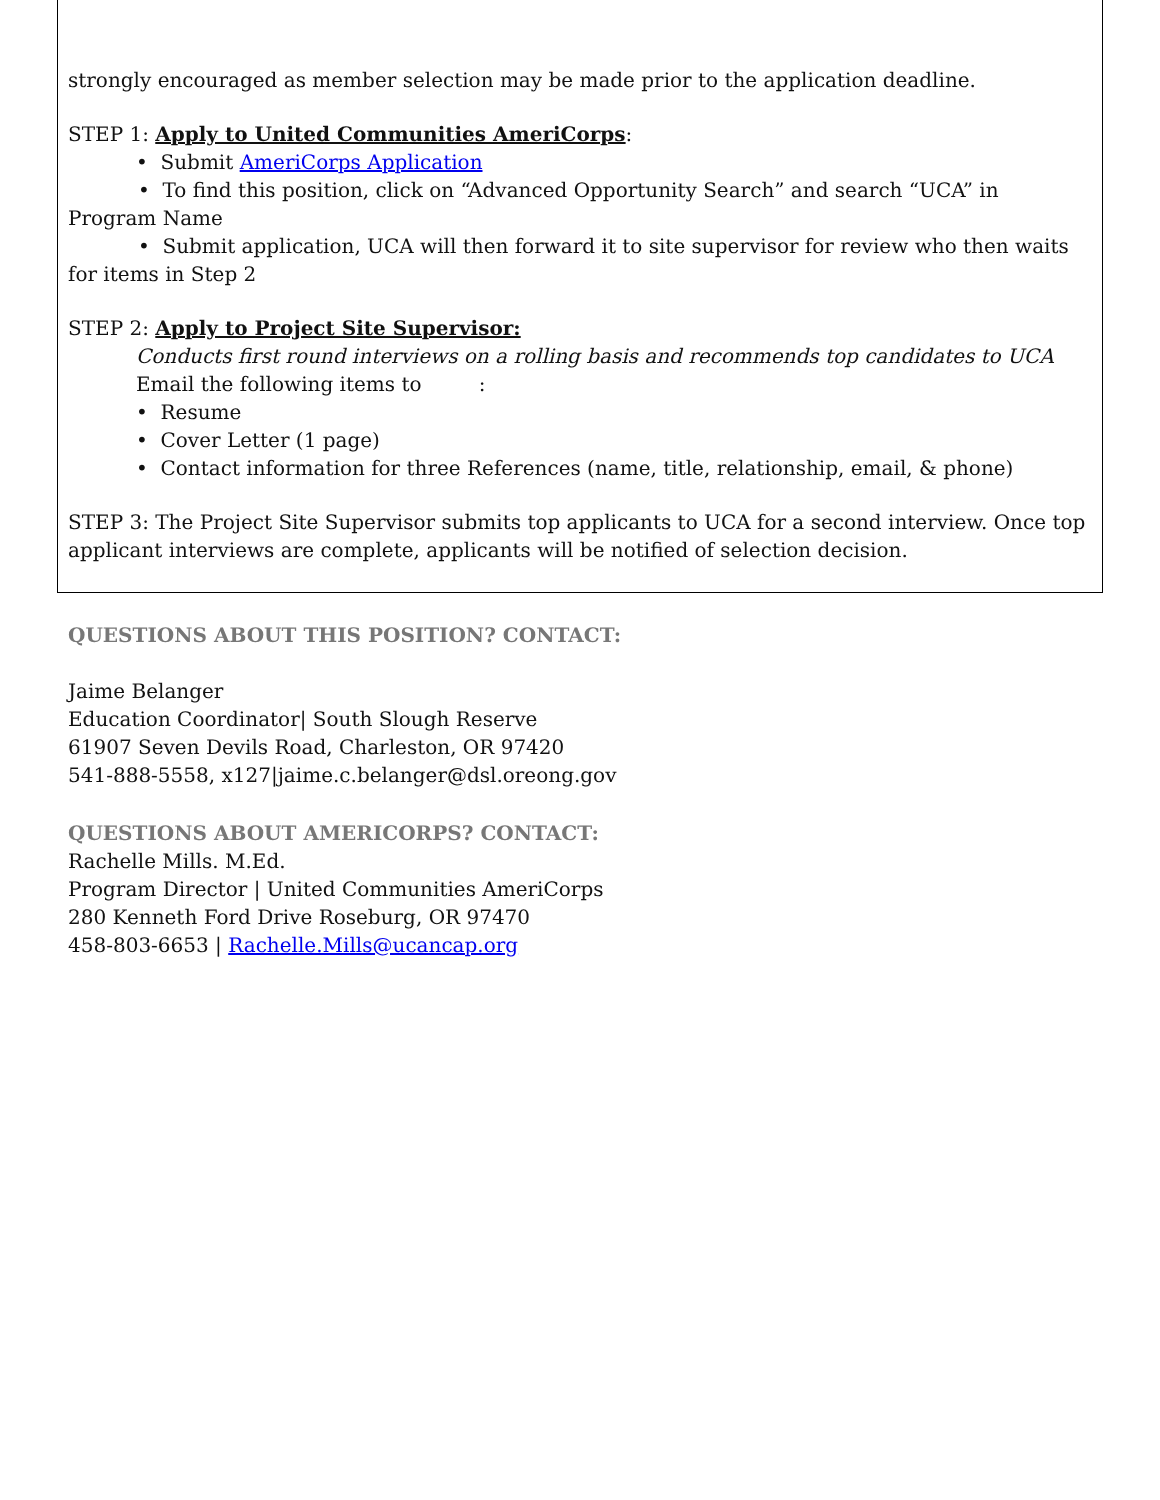strongly encouraged as member selection may be made prior to the application deadline.
STEP 1: Apply to United Communities AmeriCorps:
• Submit AmeriCorps Application
• To find this position, click on “Advanced Opportunity Search” and search “UCA” in Program Name
• Submit application, UCA will then forward it to site supervisor for review who then waits for items in Step 2
STEP 2: Apply to Project Site Supervisor:
Conducts first round interviews on a rolling basis and recommends top candidates to UCA
Email the following items to :
• Resume
• Cover Letter (1 page)
• Contact information for three References (name, title, relationship, email, & phone)
STEP 3: The Project Site Supervisor submits top applicants to UCA for a second interview. Once top applicant interviews are complete, applicants will be notified of selection decision.
QUESTIONS ABOUT THIS POSITION? CONTACT:
Jaime Belanger
Education Coordinator| South Slough Reserve
61907 Seven Devils Road, Charleston, OR 97420
541-888-5558, x127|jaime.c.belanger@dsl.oreong.gov
QUESTIONS ABOUT AMERICORPS? CONTACT:
Rachelle Mills. M.Ed.
Program Director | United Communities AmeriCorps
280 Kenneth Ford Drive Roseburg, OR 97470
458-803-6653 | Rachelle.Mills@ucancap.org